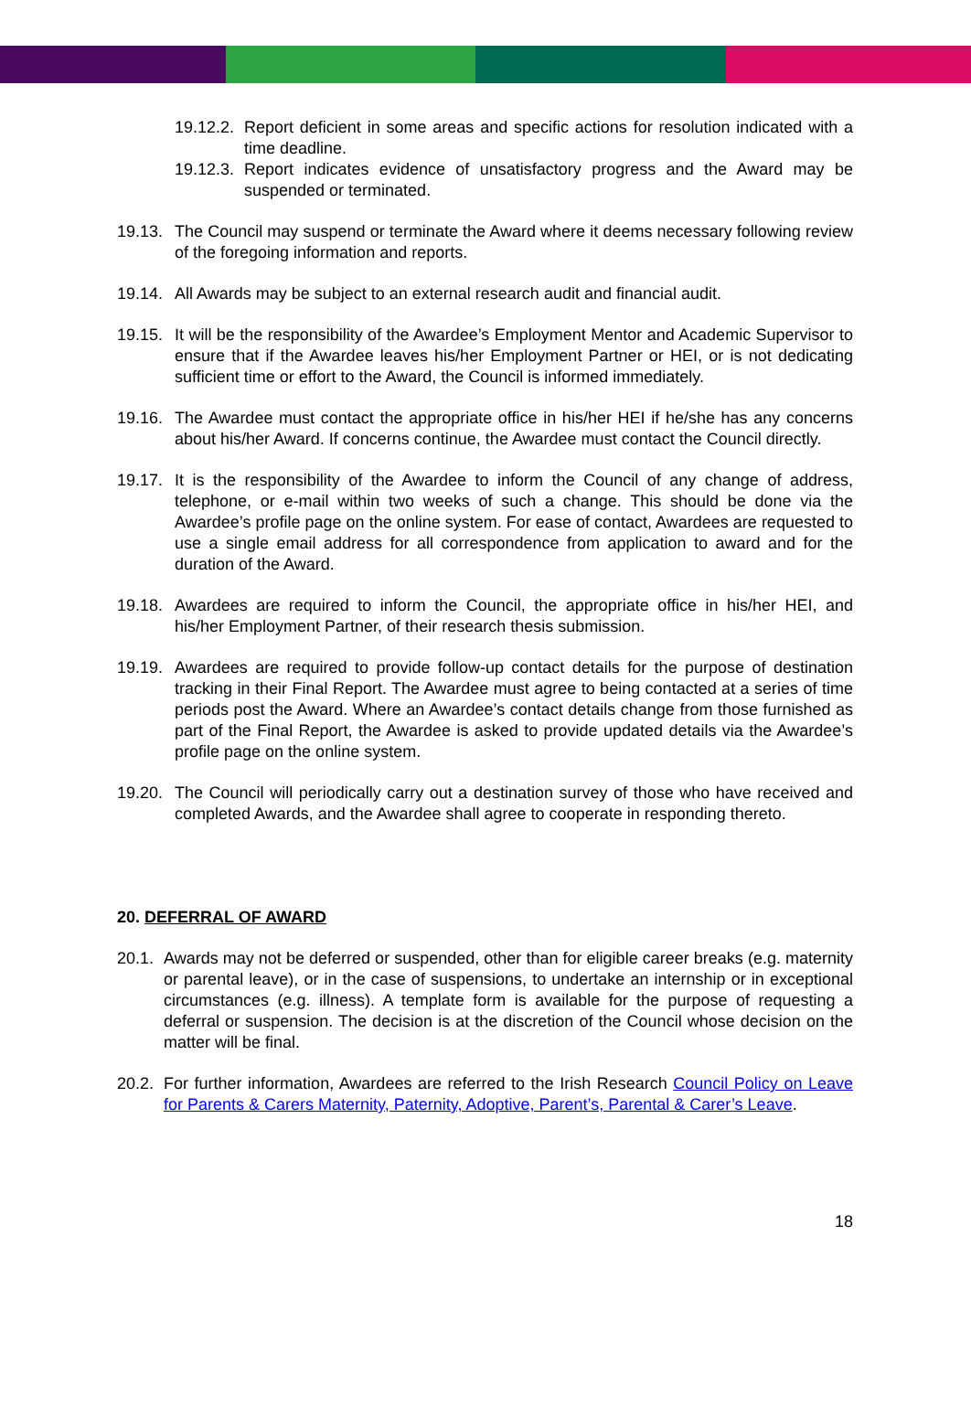19.12.2. Report deficient in some areas and specific actions for resolution indicated with a time deadline.
19.12.3. Report indicates evidence of unsatisfactory progress and the Award may be suspended or terminated.
19.13. The Council may suspend or terminate the Award where it deems necessary following review of the foregoing information and reports.
19.14. All Awards may be subject to an external research audit and financial audit.
19.15. It will be the responsibility of the Awardee’s Employment Mentor and Academic Supervisor to ensure that if the Awardee leaves his/her Employment Partner or HEI, or is not dedicating sufficient time or effort to the Award, the Council is informed immediately.
19.16. The Awardee must contact the appropriate office in his/her HEI if he/she has any concerns about his/her Award. If concerns continue, the Awardee must contact the Council directly.
19.17. It is the responsibility of the Awardee to inform the Council of any change of address, telephone, or e-mail within two weeks of such a change. This should be done via the Awardee’s profile page on the online system. For ease of contact, Awardees are requested to use a single email address for all correspondence from application to award and for the duration of the Award.
19.18. Awardees are required to inform the Council, the appropriate office in his/her HEI, and his/her Employment Partner, of their research thesis submission.
19.19. Awardees are required to provide follow-up contact details for the purpose of destination tracking in their Final Report. The Awardee must agree to being contacted at a series of time periods post the Award. Where an Awardee’s contact details change from those furnished as part of the Final Report, the Awardee is asked to provide updated details via the Awardee’s profile page on the online system.
19.20. The Council will periodically carry out a destination survey of those who have received and completed Awards, and the Awardee shall agree to cooperate in responding thereto.
20. DEFERRAL OF AWARD
20.1. Awards may not be deferred or suspended, other than for eligible career breaks (e.g. maternity or parental leave), or in the case of suspensions, to undertake an internship or in exceptional circumstances (e.g. illness). A template form is available for the purpose of requesting a deferral or suspension. The decision is at the discretion of the Council whose decision on the matter will be final.
20.2. For further information, Awardees are referred to the Irish Research Council Policy on Leave for Parents & Carers Maternity, Paternity, Adoptive, Parent’s, Parental & Carer’s Leave.
18